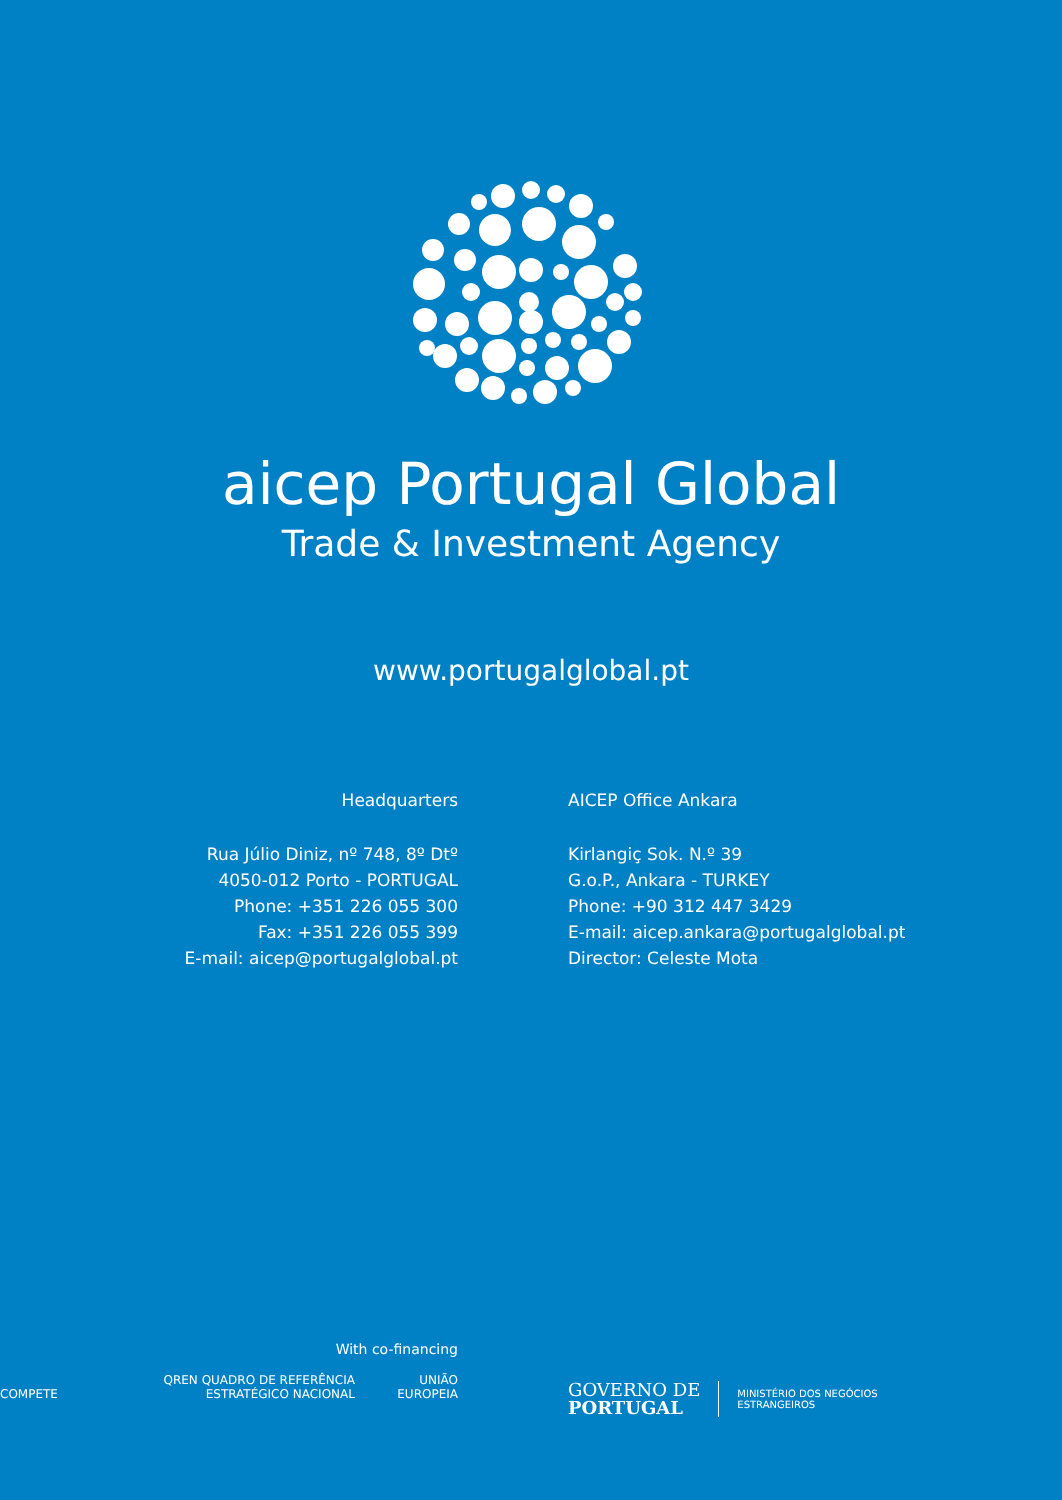aicep Portugal Global
Trade & Investment Agency
www.portugalglobal.pt
Headquarters
Rua Júlio Diniz, nº 748, 8º Dtº
4050-012 Porto - PORTUGAL
Phone: +351 226 055 300
Fax: +351 226 055 399
E-mail: aicep@portugalglobal.pt
AICEP Office Ankara
Kirlangiç Sok. N.º 39
G.o.P., Ankara - TURKEY
Phone: +90 312 447 3429
E-mail: aicep.ankara@portugalglobal.pt
Director: Celeste Mota
With co-financing
COMPETE QREN QUADRO DE REFERÊNCIA ESTRATÉGICO NACIONAL UNIÃO EUROPEIA
GOVERNO DE
PORTUGAL MINISTÉRIO DOS NEGÓCIOS
ESTRANGEIROS